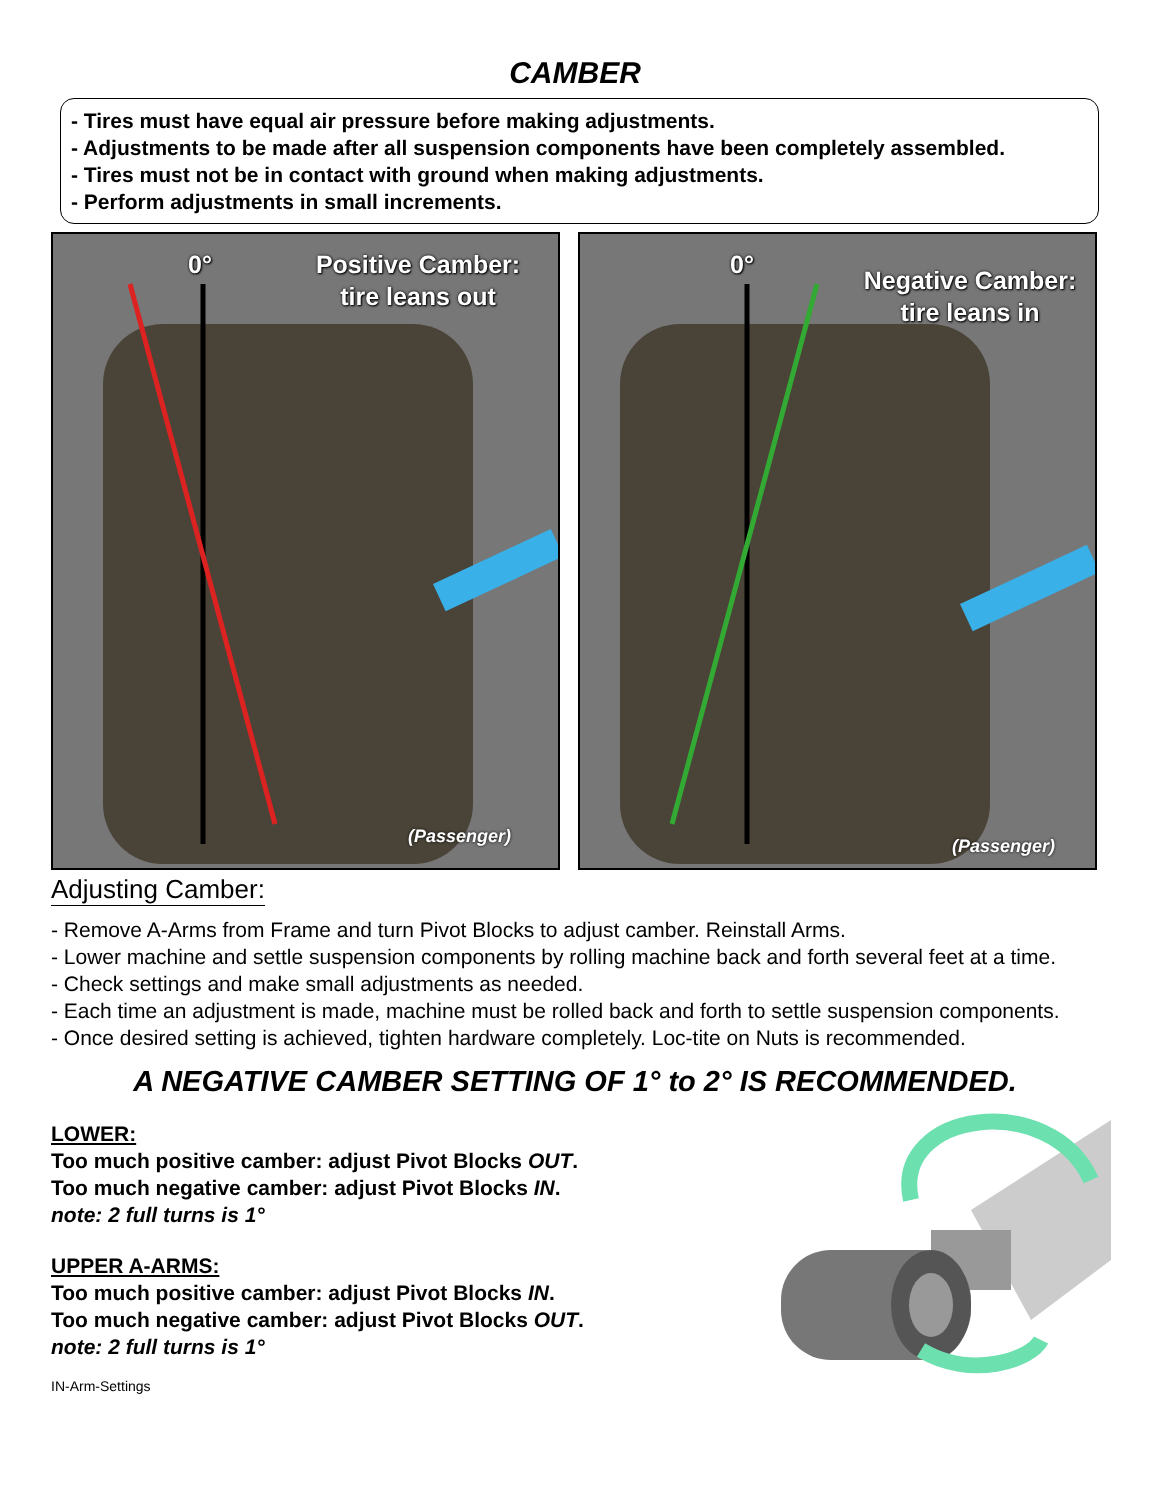CAMBER
- Tires must have equal air pressure before making adjustments.
- Adjustments to be made after all suspension components have been completely assembled.
- Tires must not be in contact with ground when making adjustments.
- Perform adjustments in small increments.
0°
Positive Camber:
tire leans out
(Passenger)
0°
Negative Camber:
tire leans in
(Passenger)
Adjusting Camber:
- Remove A-Arms from Frame and turn Pivot Blocks to adjust camber. Reinstall Arms.
- Lower machine and settle suspension components by rolling machine back and forth several feet at a time.
- Check settings and make small adjustments as needed.
- Each time an adjustment is made, machine must be rolled back and forth to settle suspension components.
- Once desired setting is achieved, tighten hardware completely. Loc-tite on Nuts is recommended.
A NEGATIVE CAMBER SETTING OF 1° to 2° IS RECOMMENDED.
LOWER:
Too much positive camber: adjust Pivot Blocks OUT.
Too much negative camber: adjust Pivot Blocks IN.
note: 2 full turns is 1°
UPPER A-ARMS:
Too much positive camber: adjust Pivot Blocks IN.
Too much negative camber: adjust Pivot Blocks OUT.
note: 2 full turns is 1°
IN-Arm-Settings